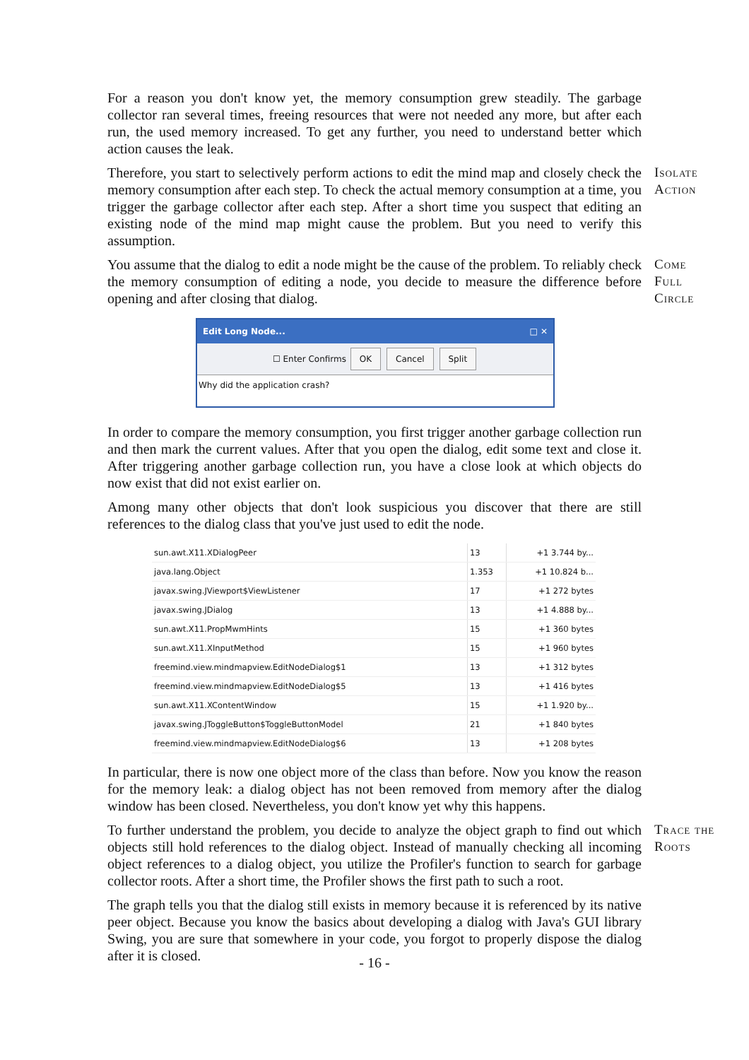For a reason you don't know yet, the memory consumption grew steadily. The garbage collector ran several times, freeing resources that were not needed any more, but after each run, the used memory increased. To get any further, you need to understand better which action causes the leak.
Therefore, you start to selectively perform actions to edit the mind map and closely check the memory consumption after each step. To check the actual memory consumption at a time, you trigger the garbage collector after each step. After a short time you suspect that editing an existing node of the mind map might cause the problem. But you need to verify this assumption.
Isolate
Action
You assume that the dialog to edit a node might be the cause of the problem. To reliably check the memory consumption of editing a node, you decide to measure the difference before opening and after closing that dialog.
Come
Full
Circle
Edit Long Node... □ ✕
☐ Enter Confirms OK Cancel Split
Why did the application crash?
In order to compare the memory consumption, you first trigger another garbage collection run and then mark the current values. After that you open the dialog, edit some text and close it. After triggering another garbage collection run, you have a close look at which objects do now exist that did not exist earlier on.
Among many other objects that don't look suspicious you discover that there are still references to the dialog class that you've just used to edit the node.
| sun.awt.X11.XDialogPeer | 13 | +1 3.744 by... |
| java.lang.Object | 1.353 | +1 10.824 b... |
| javax.swing.JViewport$ViewListener | 17 | +1 272 bytes |
| javax.swing.JDialog | 13 | +1 4.888 by... |
| sun.awt.X11.PropMwmHints | 15 | +1 360 bytes |
| sun.awt.X11.XInputMethod | 15 | +1 960 bytes |
| freemind.view.mindmapview.EditNodeDialog$1 | 13 | +1 312 bytes |
| freemind.view.mindmapview.EditNodeDialog$5 | 13 | +1 416 bytes |
| sun.awt.X11.XContentWindow | 15 | +1 1.920 by... |
| javax.swing.JToggleButton$ToggleButtonModel | 21 | +1 840 bytes |
| freemind.view.mindmapview.EditNodeDialog$6 | 13 | +1 208 bytes |
In particular, there is now one object more of the class than before. Now you know the reason for the memory leak: a dialog object has not been removed from memory after the dialog window has been closed. Nevertheless, you don't know yet why this happens.
To further understand the problem, you decide to analyze the object graph to find out which objects still hold references to the dialog object. Instead of manually checking all incoming object references to a dialog object, you utilize the Profiler's function to search for garbage collector roots. After a short time, the Profiler shows the first path to such a root.
Trace the
Roots
The graph tells you that the dialog still exists in memory because it is referenced by its native peer object. Because you know the basics about developing a dialog with Java's GUI library Swing, you are sure that somewhere in your code, you forgot to properly dispose the dialog after it is closed.
- 16 -